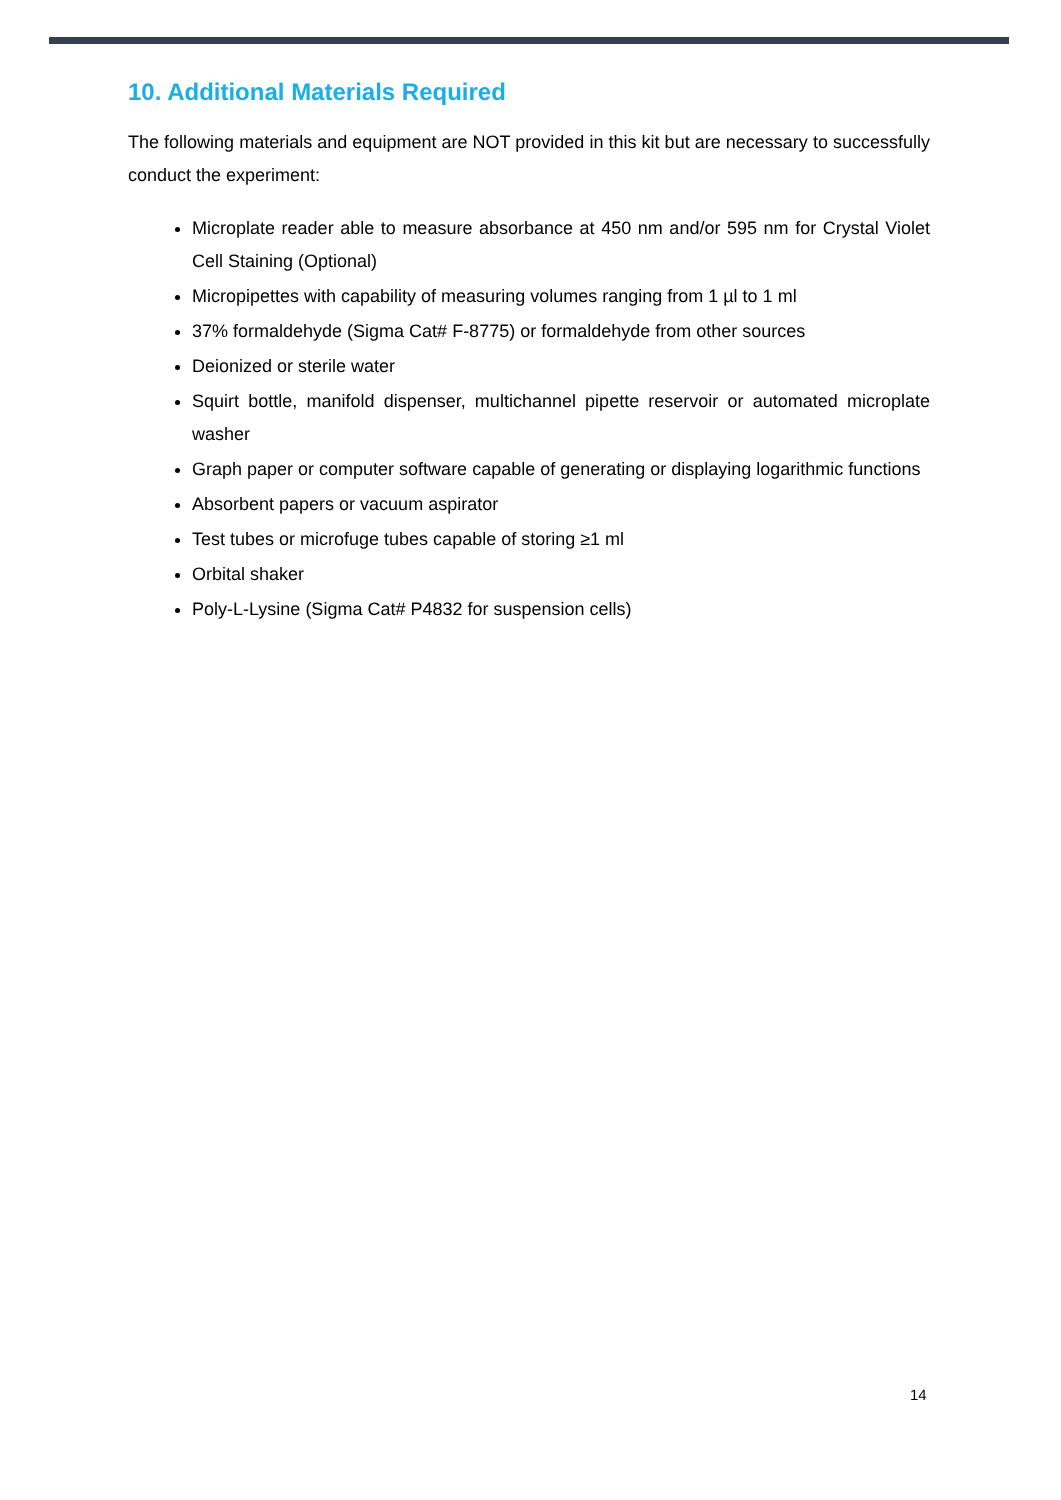10. Additional Materials Required
The following materials and equipment are NOT provided in this kit but are necessary to successfully conduct the experiment:
Microplate reader able to measure absorbance at 450 nm and/or 595 nm for Crystal Violet Cell Staining (Optional)
Micropipettes with capability of measuring volumes ranging from 1 µl to 1 ml
37% formaldehyde (Sigma Cat# F-8775) or formaldehyde from other sources
Deionized or sterile water
Squirt bottle, manifold dispenser, multichannel pipette reservoir or automated microplate washer
Graph paper or computer software capable of generating or displaying logarithmic functions
Absorbent papers or vacuum aspirator
Test tubes or microfuge tubes capable of storing ≥1 ml
Orbital shaker
Poly-L-Lysine (Sigma Cat# P4832 for suspension cells)
14